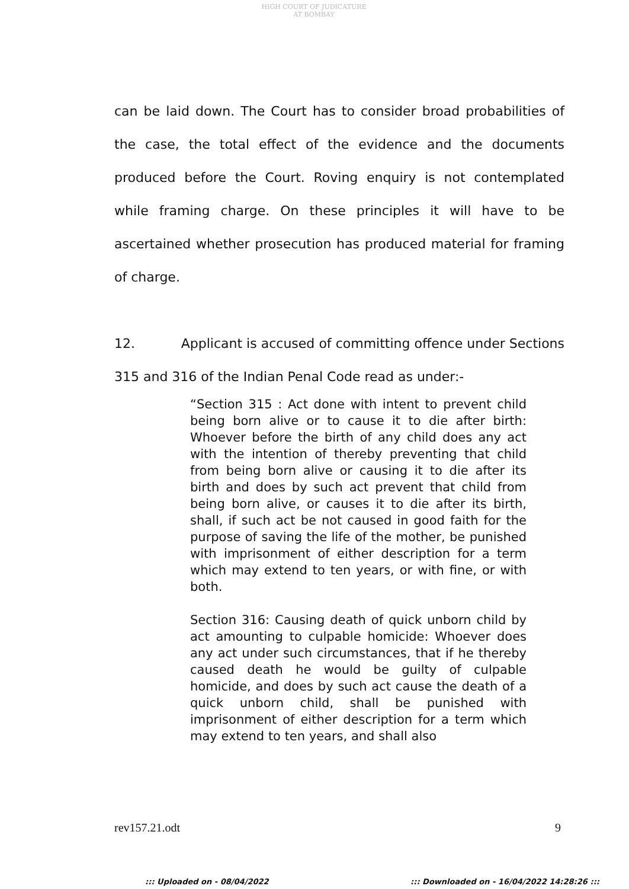HIGH COURT OF JUDICATURE AT BOMBAY
can be laid down. The Court has to consider broad probabilities of the case, the total effect of the evidence and the documents produced before the Court. Roving enquiry is not contemplated while framing charge. On these principles it will have to be ascertained whether prosecution has produced material for framing of charge.
12. Applicant is accused of committing offence under Sections 315 and 316 of the Indian Penal Code read as under:-
“Section 315 : Act done with intent to prevent child being born alive or to cause it to die after birth: Whoever before the birth of any child does any act with the intention of thereby preventing that child from being born alive or causing it to die after its birth and does by such act prevent that child from being born alive, or causes it to die after its birth, shall, if such act be not caused in good faith for the purpose of saving the life of the mother, be punished with imprisonment of either description for a term which may extend to ten years, or with fine, or with both.
Section 316: Causing death of quick unborn child by act amounting to culpable homicide: Whoever does any act under such circumstances, that if he thereby caused death he would be guilty of culpable homicide, and does by such act cause the death of a quick unborn child, shall be punished with imprisonment of either description for a term which may extend to ten years, and shall also
rev157.21.odt 9
::: Uploaded on - 08/04/2022
::: Downloaded on - 16/04/2022 14:28:26 :::